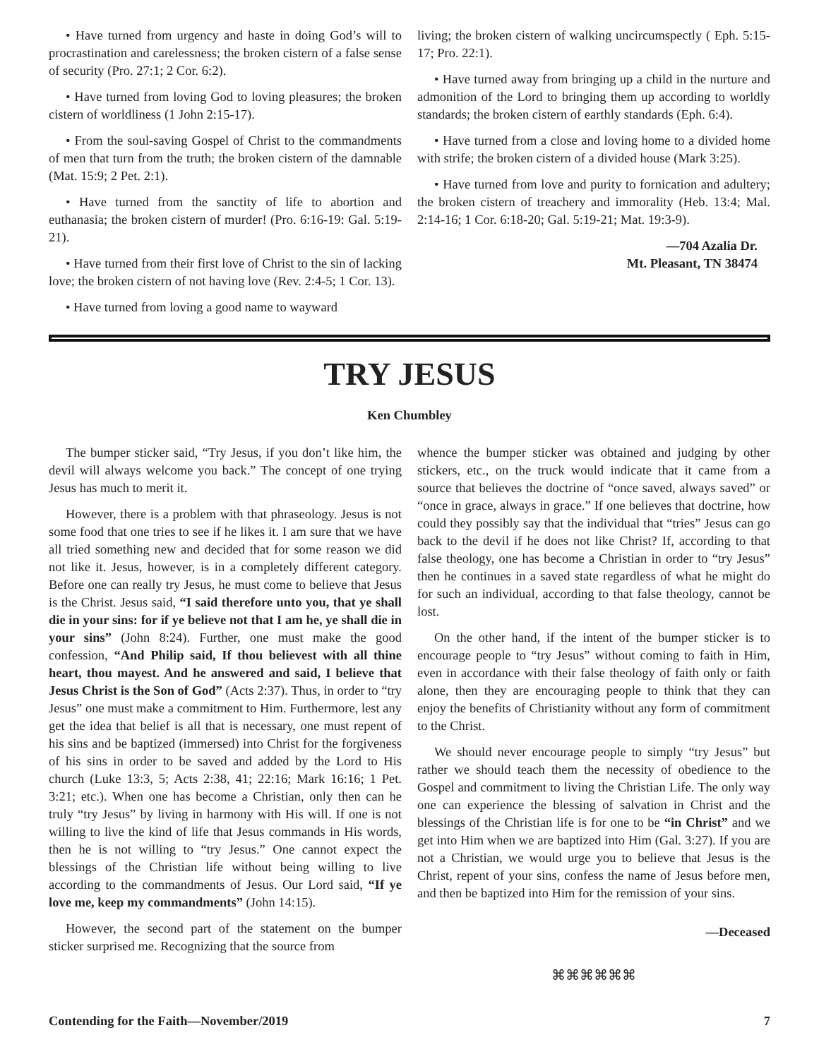• Have turned from urgency and haste in doing God’s will to procrastination and carelessness; the broken cistern of a false sense of security (Pro. 27:1; 2 Cor. 6:2).
• Have turned from loving God to loving pleasures; the broken cistern of worldliness (1 John 2:15-17).
• From the soul-saving Gospel of Christ to the commandments of men that turn from the truth; the broken cistern of the damnable (Mat. 15:9; 2 Pet. 2:1).
• Have turned from the sanctity of life to abortion and euthanasia; the broken cistern of murder! (Pro. 6:16-19: Gal. 5:19-21).
• Have turned from their first love of Christ to the sin of lacking love; the broken cistern of not having love (Rev. 2:4-5; 1 Cor. 13).
• Have turned from loving a good name to wayward
living; the broken cistern of walking uncircumspectly ( Eph. 5:15-17; Pro. 22:1).
• Have turned away from bringing up a child in the nurture and admonition of the Lord to bringing them up according to worldly standards; the broken cistern of earthly standards (Eph. 6:4).
• Have turned from a close and loving home to a divided home with strife; the broken cistern of a divided house (Mark 3:25).
• Have turned from love and purity to fornication and adultery; the broken cistern of treachery and immorality (Heb. 13:4; Mal. 2:14-16; 1 Cor. 6:18-20; Gal. 5:19-21; Mat. 19:3-9).
—704 Azalia Dr.
Mt. Pleasant, TN 38474
TRY JESUS
Ken Chumbley
The bumper sticker said, “Try Jesus, if you don’t like him, the devil will always welcome you back.” The concept of one trying Jesus has much to merit it.
However, there is a problem with that phraseology. Jesus is not some food that one tries to see if he likes it. I am sure that we have all tried something new and decided that for some reason we did not like it. Jesus, however, is in a completely different category. Before one can really try Jesus, he must come to believe that Jesus is the Christ. Jesus said, “I said therefore unto you, that ye shall die in your sins: for if ye believe not that I am he, ye shall die in your sins” (John 8:24). Further, one must make the good confession, “And Philip said, If thou believest with all thine heart, thou mayest. And he answered and said, I believe that Jesus Christ is the Son of God” (Acts 2:37). Thus, in order to “try Jesus” one must make a commitment to Him. Furthermore, lest any get the idea that belief is all that is necessary, one must repent of his sins and be baptized (immersed) into Christ for the forgiveness of his sins in order to be saved and added by the Lord to His church (Luke 13:3, 5; Acts 2:38, 41; 22:16; Mark 16:16; 1 Pet. 3:21; etc.). When one has become a Christian, only then can he truly “try Jesus” by living in harmony with His will. If one is not willing to live the kind of life that Jesus commands in His words, then he is not willing to “try Jesus.” One cannot expect the blessings of the Christian life without being willing to live according to the commandments of Jesus. Our Lord said, “If ye love me, keep my commandments” (John 14:15).
However, the second part of the statement on the bumper sticker surprised me. Recognizing that the source from
whence the bumper sticker was obtained and judging by other stickers, etc., on the truck would indicate that it came from a source that believes the doctrine of “once saved, always saved” or “once in grace, always in grace.” If one believes that doctrine, how could they possibly say that the individual that “tries” Jesus can go back to the devil if he does not like Christ? If, according to that false theology, one has become a Christian in order to “try Jesus” then he continues in a saved state regardless of what he might do for such an individual, according to that false theology, cannot be lost.
On the other hand, if the intent of the bumper sticker is to encourage people to “try Jesus” without coming to faith in Him, even in accordance with their false theology of faith only or faith alone, then they are encouraging people to think that they can enjoy the benefits of Christianity without any form of commitment to the Christ.
We should never encourage people to simply “try Jesus” but rather we should teach them the necessity of obedience to the Gospel and commitment to living the Christian Life. The only way one can experience the blessing of salvation in Christ and the blessings of the Christian life is for one to be “in Christ” and we get into Him when we are baptized into Him (Gal. 3:27). If you are not a Christian, we would urge you to believe that Jesus is the Christ, repent of your sins, confess the name of Jesus before men, and then be baptized into Him for the remission of your sins.
—Deceased
⌘⌘⌘⌘⌘⌘
Contending for the Faith—November/2019 7